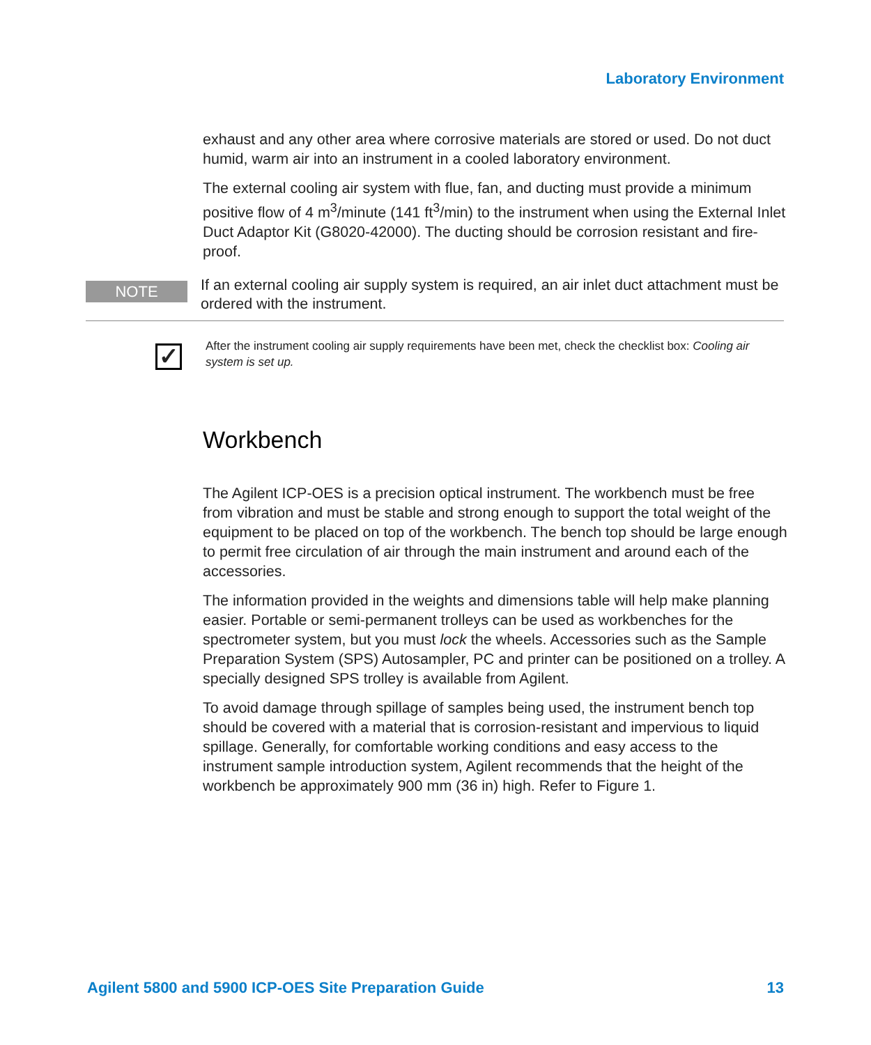Laboratory Environment
exhaust and any other area where corrosive materials are stored or used. Do not duct humid, warm air into an instrument in a cooled laboratory environment.
The external cooling air system with flue, fan, and ducting must provide a minimum positive flow of 4 m<sup>3</sup>/minute (141 ft<sup>3</sup>/min) to the instrument when using the External Inlet Duct Adaptor Kit (G8020-42000). The ducting should be corrosion resistant and fire-proof.
NOTE
If an external cooling air supply system is required, an air inlet duct attachment must be ordered with the instrument.
✓
After the instrument cooling air supply requirements have been met, check the checklist box: Cooling air system is set up.
Workbench
The Agilent ICP-OES is a precision optical instrument. The workbench must be free from vibration and must be stable and strong enough to support the total weight of the equipment to be placed on top of the workbench. The bench top should be large enough to permit free circulation of air through the main instrument and around each of the accessories.
The information provided in the weights and dimensions table will help make planning easier. Portable or semi-permanent trolleys can be used as workbenches for the spectrometer system, but you must lock the wheels. Accessories such as the Sample Preparation System (SPS) Autosampler, PC and printer can be positioned on a trolley. A specially designed SPS trolley is available from Agilent.
To avoid damage through spillage of samples being used, the instrument bench top should be covered with a material that is corrosion-resistant and impervious to liquid spillage. Generally, for comfortable working conditions and easy access to the instrument sample introduction system, Agilent recommends that the height of the workbench be approximately 900 mm (36 in) high. Refer to Figure 1.
Agilent 5800 and 5900 ICP-OES Site Preparation Guide 13